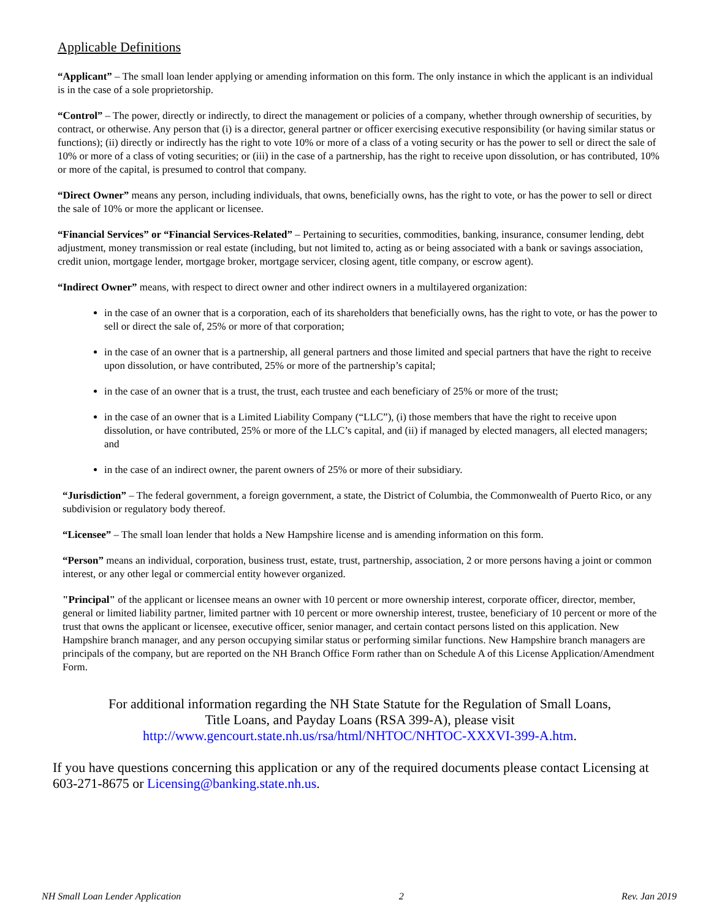Applicable Definitions
“Applicant” – The small loan lender applying or amending information on this form. The only instance in which the applicant is an individual is in the case of a sole proprietorship.
“Control” – The power, directly or indirectly, to direct the management or policies of a company, whether through ownership of securities, by contract, or otherwise. Any person that (i) is a director, general partner or officer exercising executive responsibility (or having similar status or functions); (ii) directly or indirectly has the right to vote 10% or more of a class of a voting security or has the power to sell or direct the sale of 10% or more of a class of voting securities; or (iii) in the case of a partnership, has the right to receive upon dissolution, or has contributed, 10% or more of the capital, is presumed to control that company.
“Direct Owner” means any person, including individuals, that owns, beneficially owns, has the right to vote, or has the power to sell or direct the sale of 10% or more the applicant or licensee.
“Financial Services” or “Financial Services-Related” – Pertaining to securities, commodities, banking, insurance, consumer lending, debt adjustment, money transmission or real estate (including, but not limited to, acting as or being associated with a bank or savings association, credit union, mortgage lender, mortgage broker, mortgage servicer, closing agent, title company, or escrow agent).
“Indirect Owner” means, with respect to direct owner and other indirect owners in a multilayered organization:
in the case of an owner that is a corporation, each of its shareholders that beneficially owns, has the right to vote, or has the power to sell or direct the sale of, 25% or more of that corporation;
in the case of an owner that is a partnership, all general partners and those limited and special partners that have the right to receive upon dissolution, or have contributed, 25% or more of the partnership’s capital;
in the case of an owner that is a trust, the trust, each trustee and each beneficiary of 25% or more of the trust;
in the case of an owner that is a Limited Liability Company (“LLC”), (i) those members that have the right to receive upon dissolution, or have contributed, 25% or more of the LLC’s capital, and (ii) if managed by elected managers, all elected managers; and
in the case of an indirect owner, the parent owners of 25% or more of their subsidiary.
“Jurisdiction” – The federal government, a foreign government, a state, the District of Columbia, the Commonwealth of Puerto Rico, or any subdivision or regulatory body thereof.
“Licensee” – The small loan lender that holds a New Hampshire license and is amending information on this form.
“Person” means an individual, corporation, business trust, estate, trust, partnership, association, 2 or more persons having a joint or common interest, or any other legal or commercial entity however organized.
"Principal" of the applicant or licensee means an owner with 10 percent or more ownership interest, corporate officer, director, member, general or limited liability partner, limited partner with 10 percent or more ownership interest, trustee, beneficiary of 10 percent or more of the trust that owns the applicant or licensee, executive officer, senior manager, and certain contact persons listed on this application. New Hampshire branch manager, and any person occupying similar status or performing similar functions. New Hampshire branch managers are principals of the company, but are reported on the NH Branch Office Form rather than on Schedule A of this License Application/Amendment Form.
For additional information regarding the NH State Statute for the Regulation of Small Loans,
Title Loans, and Payday Loans (RSA 399-A), please visit
http://www.gencourt.state.nh.us/rsa/html/NHTOC/NHTOC-XXXVI-399-A.htm.
If you have questions concerning this application or any of the required documents please contact Licensing at 603-271-8675 or Licensing@banking.state.nh.us.
NH Small Loan Lender Application 2 Rev. Jan 2019